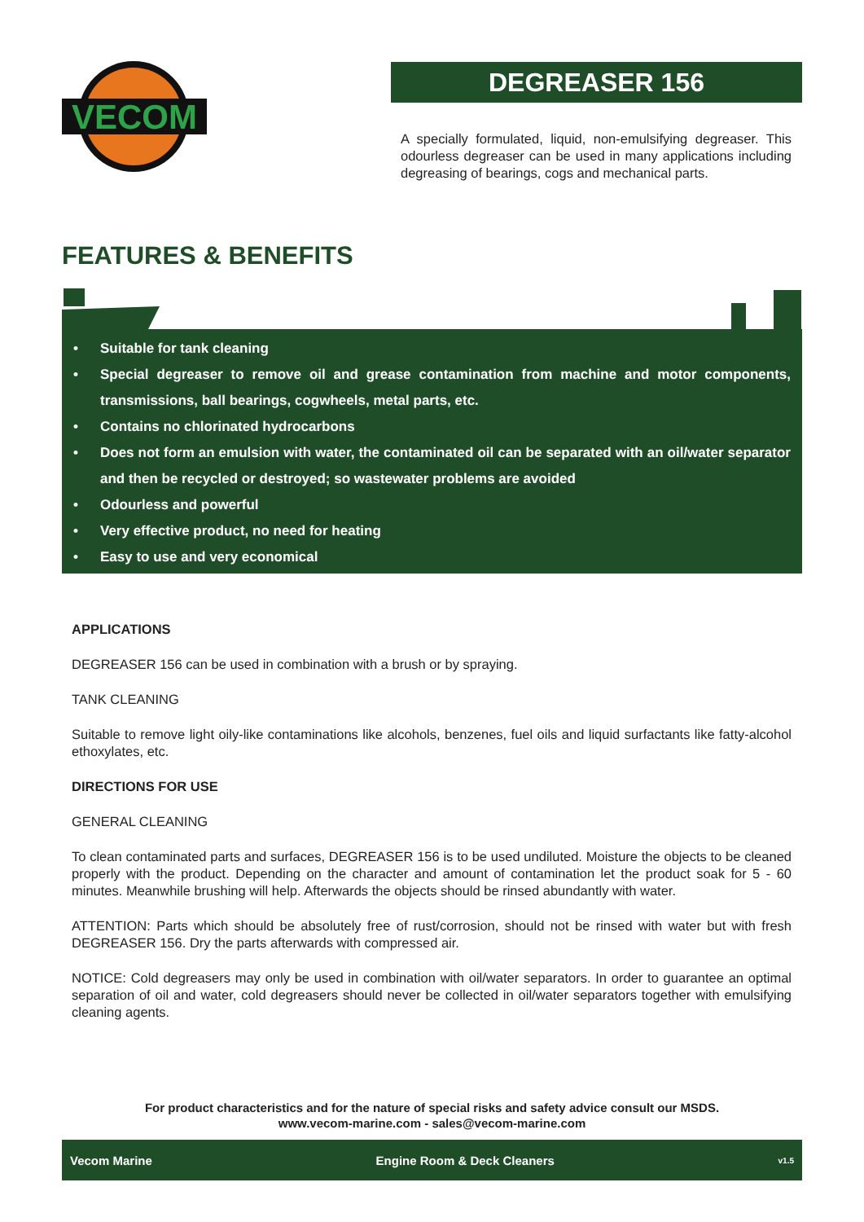VECOM
DEGREASER 156
A specially formulated, liquid, non-emulsifying degreaser. This odourless degreaser can be used in many applications including degreasing of bearings, cogs and mechanical parts.
FEATURES & BENEFITS
• Suitable for tank cleaning
• Special degreaser to remove oil and grease contamination from machine and motor components, transmissions, ball bearings, cogwheels, metal parts, etc.
• Contains no chlorinated hydrocarbons
• Does not form an emulsion with water, the contaminated oil can be separated with an oil/water separator and then be recycled or destroyed; so wastewater problems are avoided
• Odourless and powerful
• Very effective product, no need for heating
• Easy to use and very economical
APPLICATIONS
DEGREASER 156 can be used in combination with a brush or by spraying.
TANK CLEANING
Suitable to remove light oily-like contaminations like alcohols, benzenes, fuel oils and liquid surfactants like fatty-alcohol ethoxylates, etc.
DIRECTIONS FOR USE
GENERAL CLEANING
To clean contaminated parts and surfaces, DEGREASER 156 is to be used undiluted. Moisture the objects to be cleaned properly with the product. Depending on the character and amount of contamination let the product soak for 5 - 60 minutes. Meanwhile brushing will help. Afterwards the objects should be rinsed abundantly with water.
ATTENTION: Parts which should be absolutely free of rust/corrosion, should not be rinsed with water but with fresh DEGREASER 156. Dry the parts afterwards with compressed air.
NOTICE: Cold degreasers may only be used in combination with oil/water separators. In order to guarantee an optimal separation of oil and water, cold degreasers should never be collected in oil/water separators together with emulsifying cleaning agents.
For product characteristics and for the nature of special risks and safety advice consult our MSDS.
www.vecom-marine.com - sales@vecom-marine.com
Vecom Marine Engine Room & Deck Cleaners v1.5